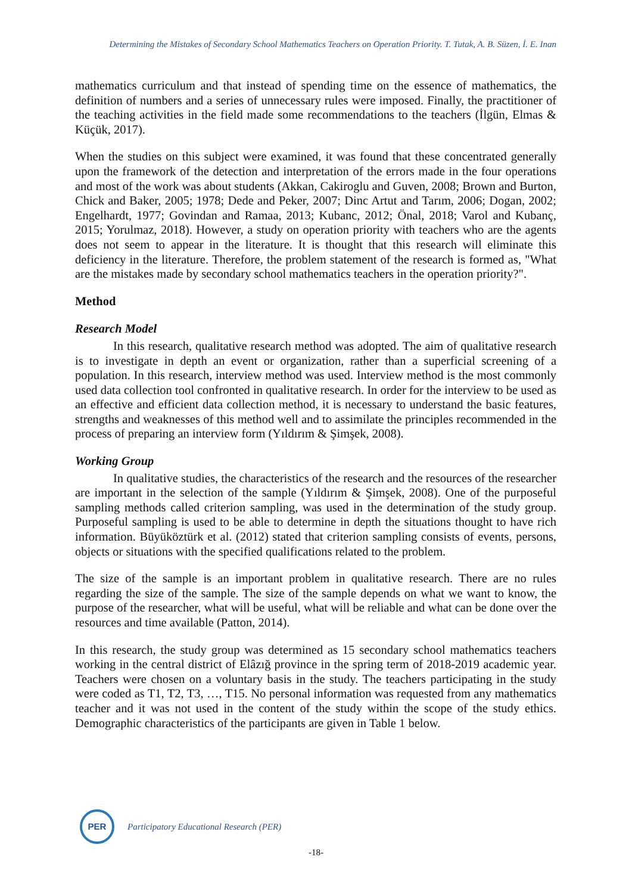Determining the Mistakes of Secondary School Mathematics Teachers on Operation Priority. T. Tutak, A. B. Süzen, İ. E. Inan
mathematics curriculum and that instead of spending time on the essence of mathematics, the definition of numbers and a series of unnecessary rules were imposed. Finally, the practitioner of the teaching activities in the field made some recommendations to the teachers (İlgün, Elmas & Küçük, 2017).
When the studies on this subject were examined, it was found that these concentrated generally upon the framework of the detection and interpretation of the errors made in the four operations and most of the work was about students (Akkan, Cakiroglu and Guven, 2008; Brown and Burton, Chick and Baker, 2005; 1978; Dede and Peker, 2007; Dinc Artut and Tarım, 2006; Dogan, 2002; Engelhardt, 1977; Govindan and Ramaa, 2013; Kubanc, 2012; Önal, 2018; Varol and Kubanç, 2015; Yorulmaz, 2018). However, a study on operation priority with teachers who are the agents does not seem to appear in the literature. It is thought that this research will eliminate this deficiency in the literature. Therefore, the problem statement of the research is formed as, "What are the mistakes made by secondary school mathematics teachers in the operation priority?".
Method
Research Model
In this research, qualitative research method was adopted. The aim of qualitative research is to investigate in depth an event or organization, rather than a superficial screening of a population. In this research, interview method was used. Interview method is the most commonly used data collection tool confronted in qualitative research. In order for the interview to be used as an effective and efficient data collection method, it is necessary to understand the basic features, strengths and weaknesses of this method well and to assimilate the principles recommended in the process of preparing an interview form (Yıldırım & Şimşek, 2008).
Working Group
In qualitative studies, the characteristics of the research and the resources of the researcher are important in the selection of the sample (Yıldırım & Şimşek, 2008). One of the purposeful sampling methods called criterion sampling, was used in the determination of the study group. Purposeful sampling is used to be able to determine in depth the situations thought to have rich information. Büyüköztürk et al. (2012) stated that criterion sampling consists of events, persons, objects or situations with the specified qualifications related to the problem.
The size of the sample is an important problem in qualitative research. There are no rules regarding the size of the sample. The size of the sample depends on what we want to know, the purpose of the researcher, what will be useful, what will be reliable and what can be done over the resources and time available (Patton, 2014).
In this research, the study group was determined as 15 secondary school mathematics teachers working in the central district of Elâzığ province in the spring term of 2018-2019 academic year. Teachers were chosen on a voluntary basis in the study. The teachers participating in the study were coded as T1, T2, T3, …, T15. No personal information was requested from any mathematics teacher and it was not used in the content of the study within the scope of the study ethics. Demographic characteristics of the participants are given in Table 1 below.
PER
Participatory Educational Research (PER)
-18-